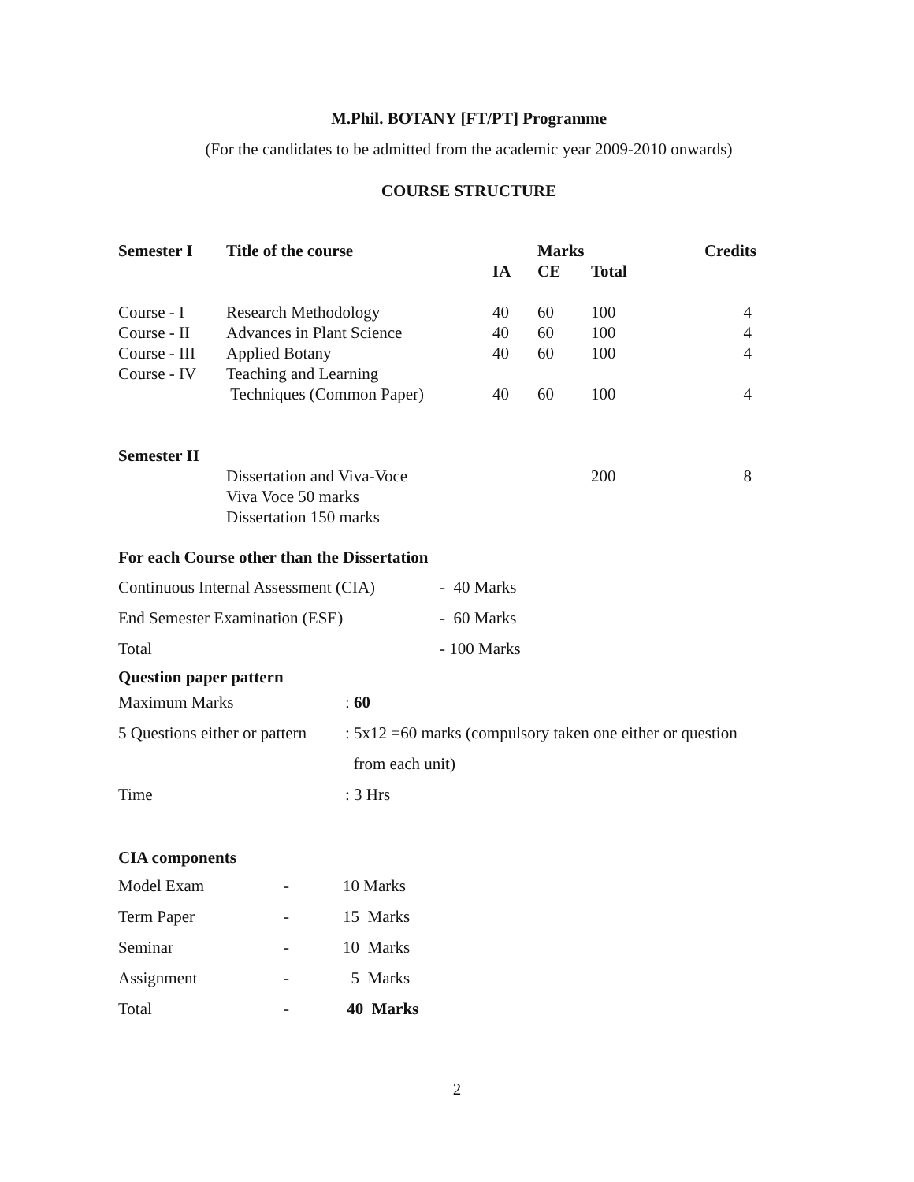M.Phil. BOTANY [FT/PT] Programme
(For the candidates to be admitted from the academic year 2009-2010 onwards)
COURSE STRUCTURE
| Semester I | Title of the course | | Marks | | Credits |
| --- | --- | --- | --- | --- | --- |
| | | IA | CE | Total | |
| Course - I | Research Methodology | 40 | 60 | 100 | 4 |
| Course - II | Advances in Plant Science | 40 | 60 | 100 | 4 |
| Course - III | Applied Botany | 40 | 60 | 100 | 4 |
| Course - IV | Teaching and Learning Techniques (Common Paper) | 40 | 60 | 100 | 4 |
| Semester II | | | | | |
| | Dissertation and Viva-Voce Viva Voce 50 marks Dissertation 150 marks | | | 200 | 8 |
For each Course other than the Dissertation
| Continuous Internal Assessment (CIA) | - 40 Marks |
| End Semester Examination (ESE) | - 60 Marks |
| Total | - 100 Marks |
Question paper pattern
| Maximum Marks | : 60 |
| 5 Questions either or pattern | : 5x12 =60 marks (compulsory taken one either or question from each unit) |
| Time | : 3 Hrs |
CIA components
| Model Exam | - | 10 Marks |
| Term Paper | - | 15 Marks |
| Seminar | - | 10 Marks |
| Assignment | - | 5 Marks |
| Total | - | 40 Marks |
2